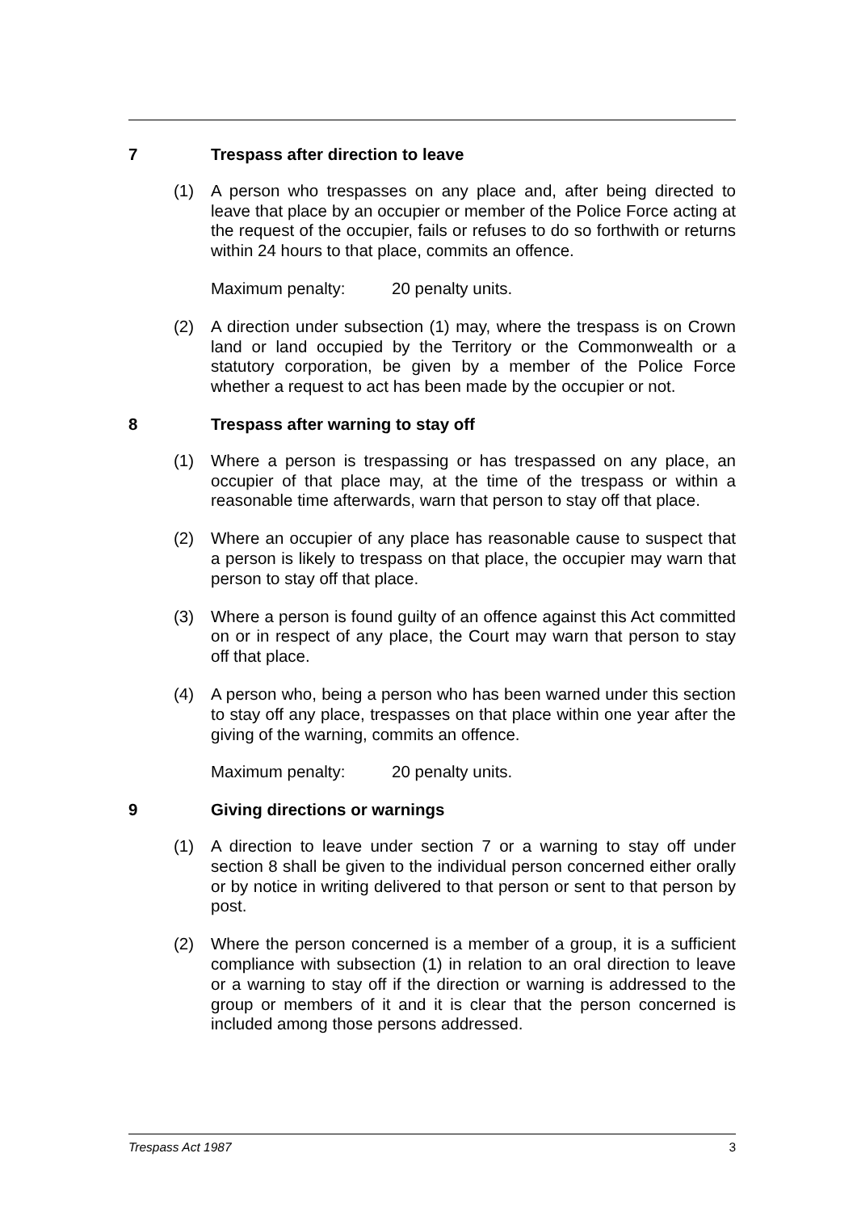7 Trespass after direction to leave
(1) A person who trespasses on any place and, after being directed to leave that place by an occupier or member of the Police Force acting at the request of the occupier, fails or refuses to do so forthwith or returns within 24 hours to that place, commits an offence.
Maximum penalty: 20 penalty units.
(2) A direction under subsection (1) may, where the trespass is on Crown land or land occupied by the Territory or the Commonwealth or a statutory corporation, be given by a member of the Police Force whether a request to act has been made by the occupier or not.
8 Trespass after warning to stay off
(1) Where a person is trespassing or has trespassed on any place, an occupier of that place may, at the time of the trespass or within a reasonable time afterwards, warn that person to stay off that place.
(2) Where an occupier of any place has reasonable cause to suspect that a person is likely to trespass on that place, the occupier may warn that person to stay off that place.
(3) Where a person is found guilty of an offence against this Act committed on or in respect of any place, the Court may warn that person to stay off that place.
(4) A person who, being a person who has been warned under this section to stay off any place, trespasses on that place within one year after the giving of the warning, commits an offence.
Maximum penalty: 20 penalty units.
9 Giving directions or warnings
(1) A direction to leave under section 7 or a warning to stay off under section 8 shall be given to the individual person concerned either orally or by notice in writing delivered to that person or sent to that person by post.
(2) Where the person concerned is a member of a group, it is a sufficient compliance with subsection (1) in relation to an oral direction to leave or a warning to stay off if the direction or warning is addressed to the group or members of it and it is clear that the person concerned is included among those persons addressed.
Trespass Act 1987 3